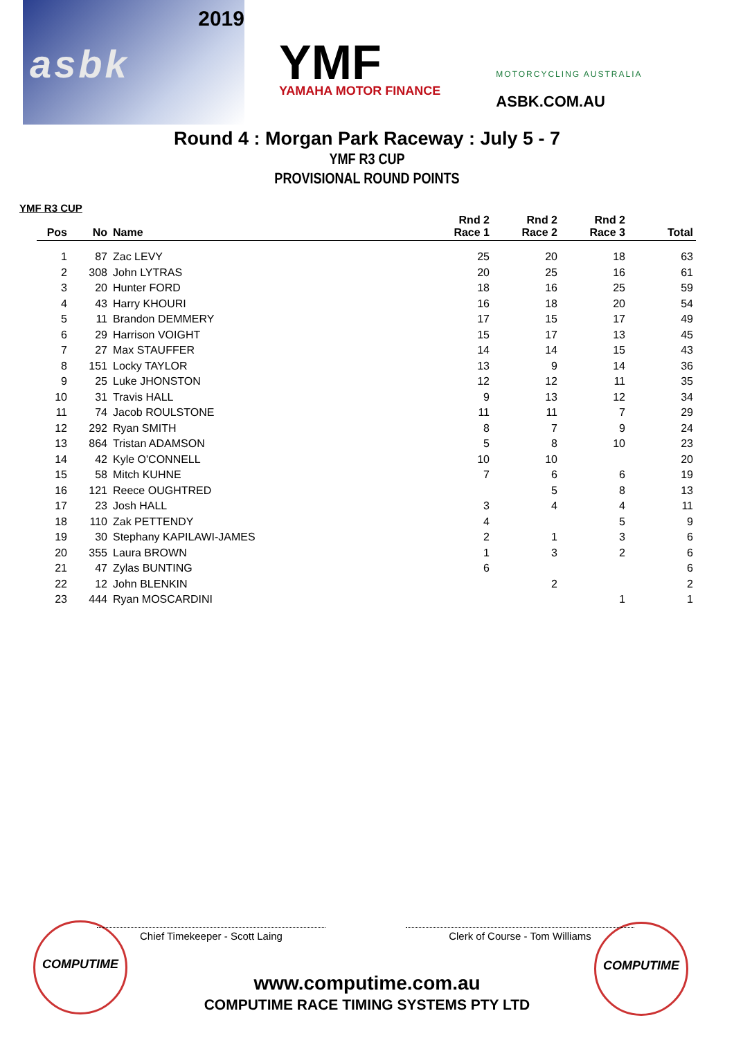2019
asbk
YMF
YAMAHA MOTOR FINANCE
MOTORCYCLING AUSTRALIA
ASBK.COM.AU
Round 4 : Morgan Park Raceway : July 5 - 7
YMF R3 CUP
PROVISIONAL ROUND POINTS
YMF R3 CUP
| Pos | No | Name | Rnd 2 Race 1 | Rnd 2 Race 2 | Rnd 2 Race 3 | Total |
| --- | --- | --- | --- | --- | --- | --- |
| 1 | 87 | Zac LEVY | 25 | 20 | 18 | 63 |
| 2 | 308 | John LYTRAS | 20 | 25 | 16 | 61 |
| 3 | 20 | Hunter FORD | 18 | 16 | 25 | 59 |
| 4 | 43 | Harry KHOURI | 16 | 18 | 20 | 54 |
| 5 | 11 | Brandon DEMMERY | 17 | 15 | 17 | 49 |
| 6 | 29 | Harrison VOIGHT | 15 | 17 | 13 | 45 |
| 7 | 27 | Max STAUFFER | 14 | 14 | 15 | 43 |
| 8 | 151 | Locky TAYLOR | 13 | 9 | 14 | 36 |
| 9 | 25 | Luke JHONSTON | 12 | 12 | 11 | 35 |
| 10 | 31 | Travis HALL | 9 | 13 | 12 | 34 |
| 11 | 74 | Jacob ROULSTONE | 11 | 11 | 7 | 29 |
| 12 | 292 | Ryan SMITH | 8 | 7 | 9 | 24 |
| 13 | 864 | Tristan ADAMSON | 5 | 8 | 10 | 23 |
| 14 | 42 | Kyle O'CONNELL | 10 | 10 | | 20 |
| 15 | 58 | Mitch KUHNE | 7 | 6 | 6 | 19 |
| 16 | 121 | Reece OUGHTRED | | 5 | 8 | 13 |
| 17 | 23 | Josh HALL | 3 | 4 | 4 | 11 |
| 18 | 110 | Zak PETTENDY | 4 | | 5 | 9 |
| 19 | 30 | Stephany KAPILAWI-JAMES | 2 | 1 | 3 | 6 |
| 20 | 355 | Laura BROWN | 1 | 3 | 2 | 6 |
| 21 | 47 | Zylas BUNTING | 6 | | | 6 |
| 22 | 12 | John BLENKIN | | 2 | | 2 |
| 23 | 444 | Ryan MOSCARDINI | | | 1 | 1 |
COMPUTIME COMPUTIME
Chief Timekeeper - Scott Laing Clerk of Course - Tom Williams
www.computime.com.au
COMPUTIME RACE TIMING SYSTEMS PTY LTD